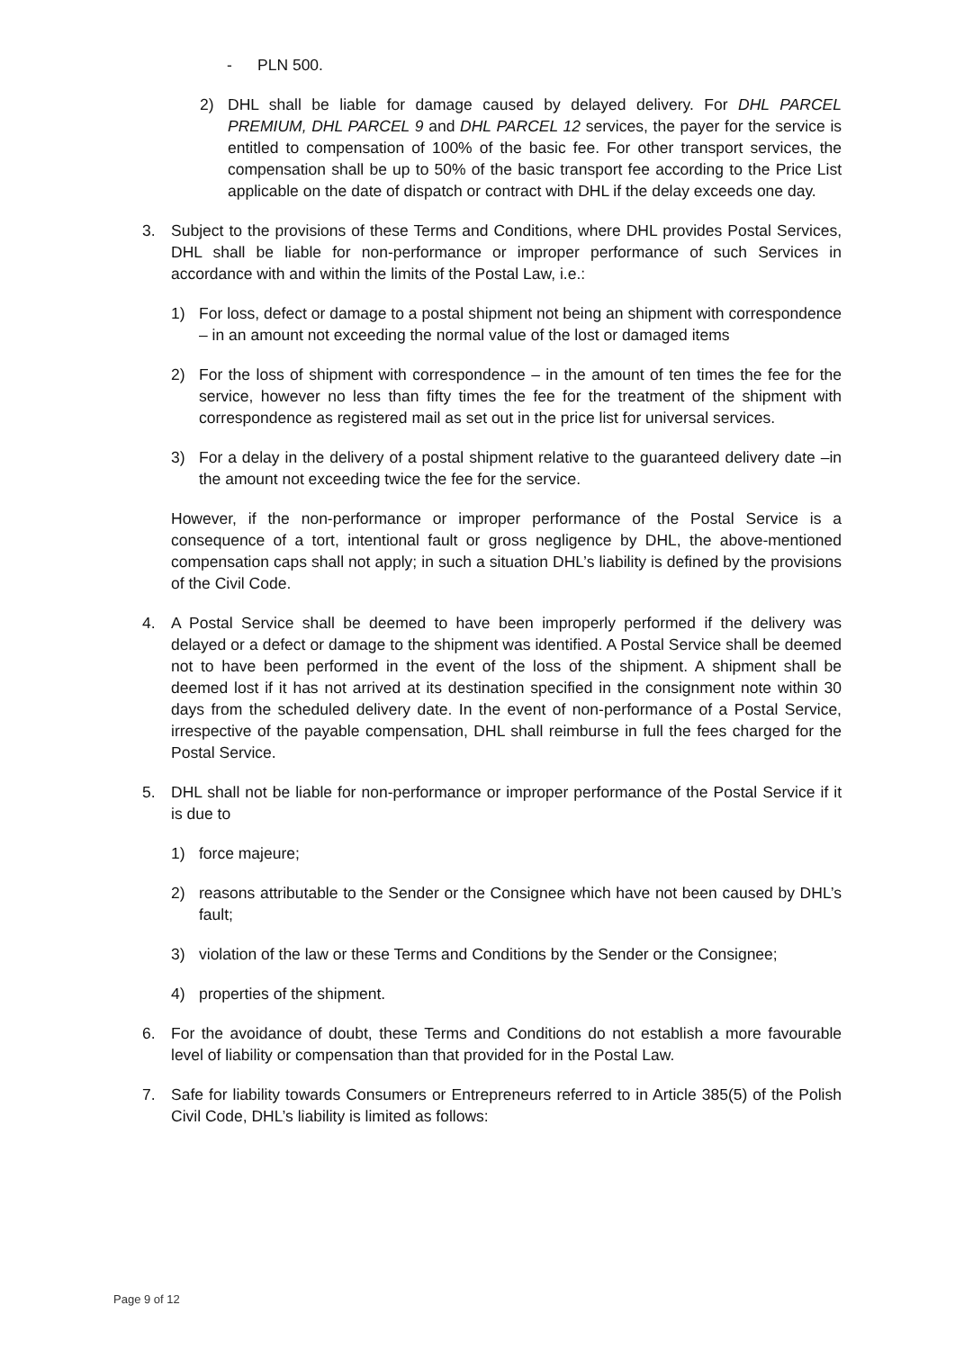- PLN 500.
2) DHL shall be liable for damage caused by delayed delivery. For DHL PARCEL PREMIUM, DHL PARCEL 9 and DHL PARCEL 12 services, the payer for the service is entitled to compensation of 100% of the basic fee. For other transport services, the compensation shall be up to 50% of the basic transport fee according to the Price List applicable on the date of dispatch or contract with DHL if the delay exceeds one day.
3. Subject to the provisions of these Terms and Conditions, where DHL provides Postal Services, DHL shall be liable for non-performance or improper performance of such Services in accordance with and within the limits of the Postal Law, i.e.:
1) For loss, defect or damage to a postal shipment not being an shipment with correspondence – in an amount not exceeding the normal value of the lost or damaged items
2) For the loss of shipment with correspondence – in the amount of ten times the fee for the service, however no less than fifty times the fee for the treatment of the shipment with correspondence as registered mail as set out in the price list for universal services.
3) For a delay in the delivery of a postal shipment relative to the guaranteed delivery date –in the amount not exceeding twice the fee for the service.
However, if the non-performance or improper performance of the Postal Service is a consequence of a tort, intentional fault or gross negligence by DHL, the above-mentioned compensation caps shall not apply; in such a situation DHL’s liability is defined by the provisions of the Civil Code.
4. A Postal Service shall be deemed to have been improperly performed if the delivery was delayed or a defect or damage to the shipment was identified. A Postal Service shall be deemed not to have been performed in the event of the loss of the shipment. A shipment shall be deemed lost if it has not arrived at its destination specified in the consignment note within 30 days from the scheduled delivery date. In the event of non-performance of a Postal Service, irrespective of the payable compensation, DHL shall reimburse in full the fees charged for the Postal Service.
5. DHL shall not be liable for non-performance or improper performance of the Postal Service if it is due to
1) force majeure;
2) reasons attributable to the Sender or the Consignee which have not been caused by DHL’s fault;
3) violation of the law or these Terms and Conditions by the Sender or the Consignee;
4) properties of the shipment.
6. For the avoidance of doubt, these Terms and Conditions do not establish a more favourable level of liability or compensation than that provided for in the Postal Law.
7. Safe for liability towards Consumers or Entrepreneurs referred to in Article 385(5) of the Polish Civil Code, DHL’s liability is limited as follows:
Page 9 of 12